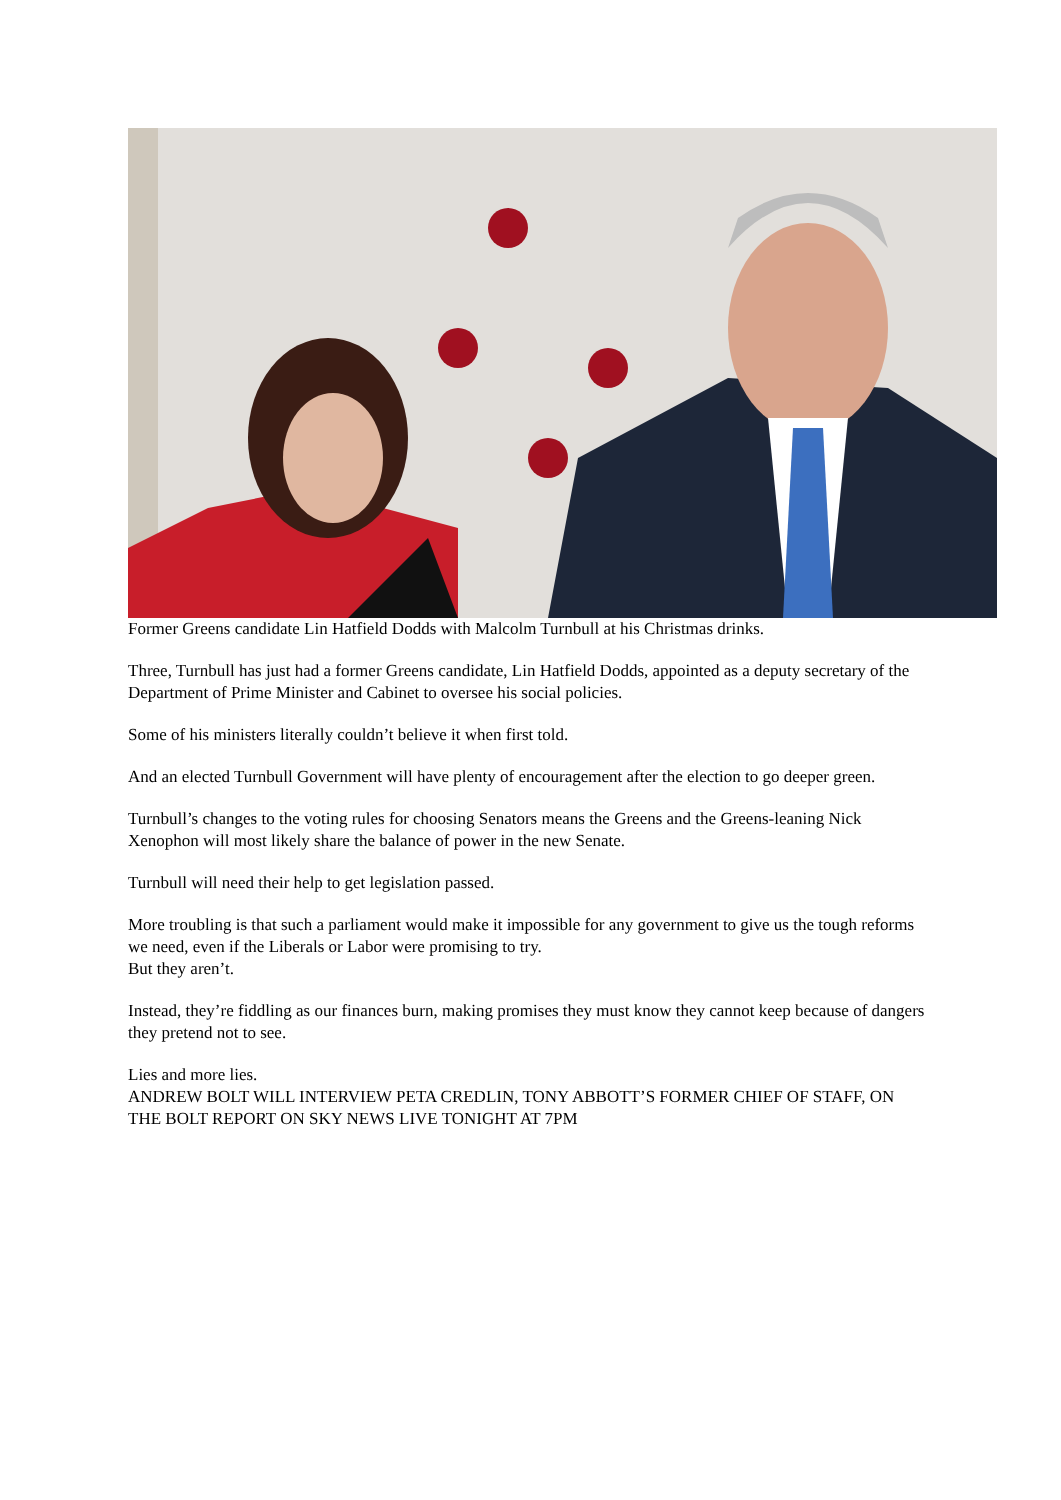Former Greens candidate Lin Hatfield Dodds with Malcolm Turnbull at his Christmas drinks.
Three, Turnbull has just had a former Greens candidate, Lin Hatfield Dodds, appointed as a deputy secretary of the Department of Prime Minister and Cabinet to oversee his social policies.
Some of his ministers literally couldn’t believe it when first told.
And an elected Turnbull Government will have plenty of encouragement after the election to go deeper green.
Turnbull’s changes to the voting rules for choosing Senators means the Greens and the Greens-leaning Nick Xenophon will most likely share the balance of power in the new Senate.
Turnbull will need their help to get legislation passed.
More troubling is that such a parliament would make it impossible for any government to give us the tough reforms we need, even if the Liberals or Labor were promising to try.
But they aren’t.
Instead, they’re fiddling as our finances burn, making promises they must know they cannot keep because of dangers they pretend not to see.
Lies and more lies.
ANDREW BOLT WILL INTERVIEW PETA CREDLIN, TONY ABBOTT’S FORMER CHIEF OF STAFF, ON THE BOLT REPORT ON SKY NEWS LIVE TONIGHT AT 7PM